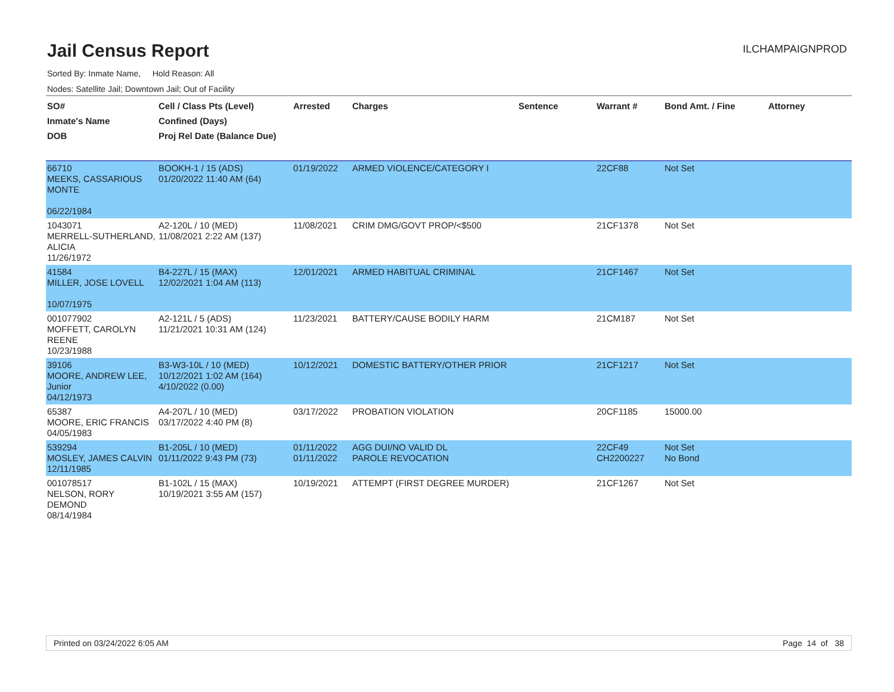Jail Census Report
ILCHAMPAIGNPROD
Sorted By: Inmate Name, Hold Reason: All
Nodes: Satellite Jail; Downtown Jail; Out of Facility
| SO# Inmate's Name DOB | Cell / Class Pts (Level) Confined (Days) Proj Rel Date (Balance Due) | Arrested | Charges | Sentence | Warrant # | Bond Amt. / Fine | Attorney |
| --- | --- | --- | --- | --- | --- | --- | --- |
| 66710 MEEKS, CASSARIOUS MONTE 06/22/1984 | BOOKH-1 / 15 (ADS) 01/20/2022 11:40 AM (64) | 01/19/2022 | ARMED VIOLENCE/CATEGORY I | | 22CF88 | Not Set | |
| 1043071 MERRELL-SUTHERLAND, ALICIA 11/26/1972 | A2-120L / 10 (MED) 11/08/2021 2:22 AM (137) | 11/08/2021 | CRIM DMG/GOVT PROP/<$500 | | 21CF1378 | Not Set | |
| 41584 MILLER, JOSE LOVELL 10/07/1975 | B4-227L / 15 (MAX) 12/02/2021 1:04 AM (113) | 12/01/2021 | ARMED HABITUAL CRIMINAL | | 21CF1467 | Not Set | |
| 001077902 MOFFETT, CAROLYN REENE 10/23/1988 | A2-121L / 5 (ADS) 11/21/2021 10:31 AM (124) | 11/23/2021 | BATTERY/CAUSE BODILY HARM | | 21CM187 | Not Set | |
| 39106 MOORE, ANDREW LEE, Junior 04/12/1973 | B3-W3-10L / 10 (MED) 10/12/2021 1:02 AM (164) 4/10/2022 (0.00) | 10/12/2021 | DOMESTIC BATTERY/OTHER PRIOR | | 21CF1217 | Not Set | |
| 65387 MOORE, ERIC FRANCIS 04/05/1983 | A4-207L / 10 (MED) 03/17/2022 4:40 PM (8) | 03/17/2022 | PROBATION VIOLATION | | 20CF1185 | 15000.00 | |
| 539294 MOSLEY, JAMES CALVIN 12/11/1985 | B1-205L / 10 (MED) 01/11/2022 9:43 PM (73) | 01/11/2022 01/11/2022 | AGG DUI/NO VALID DL PAROLE REVOCATION | | 22CF49 CH2200227 | Not Set No Bond | |
| 001078517 NELSON, RORY DEMOND 08/14/1984 | B1-102L / 15 (MAX) 10/19/2021 3:55 AM (157) | 10/19/2021 | ATTEMPT (FIRST DEGREE MURDER) | | 21CF1267 | Not Set | |
Printed on 03/24/2022 6:05 AM Page 14 of 38